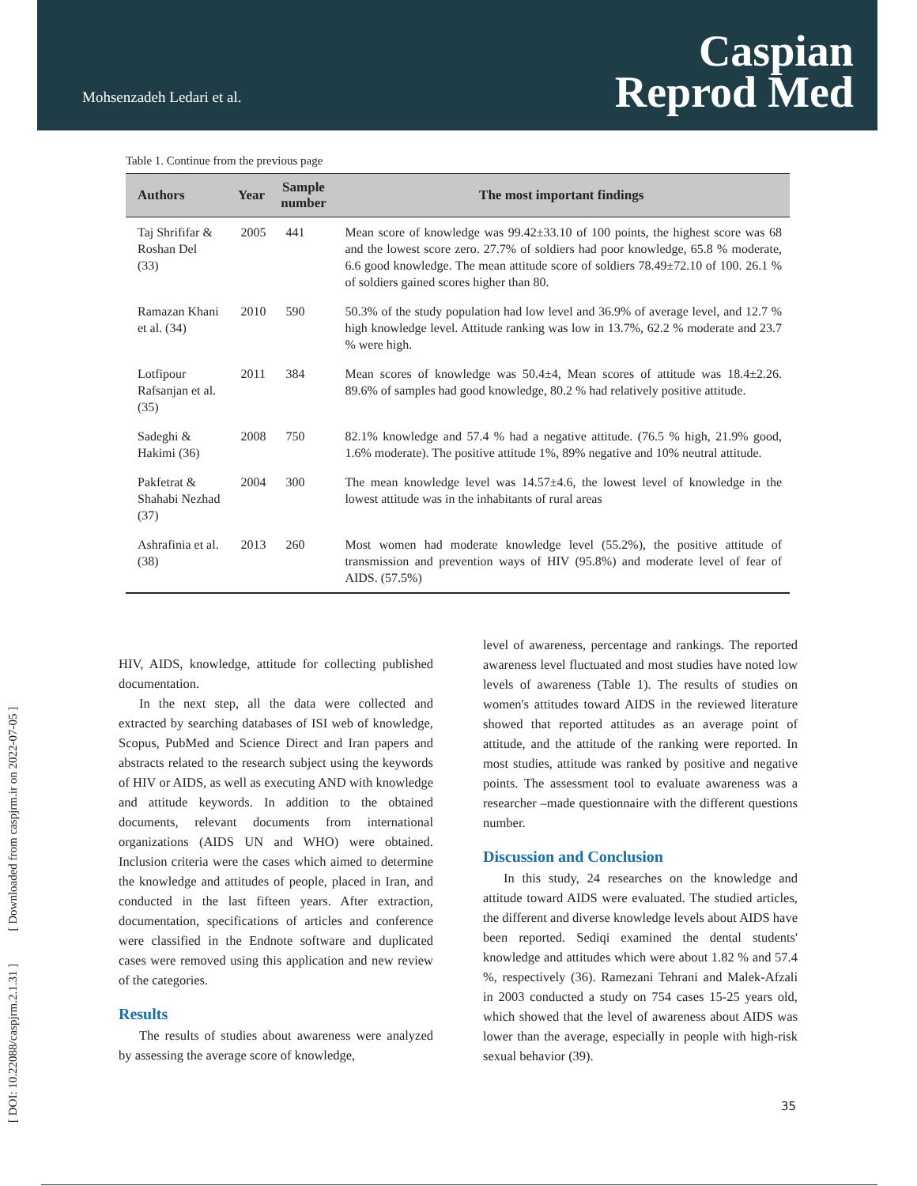Mohsenzadeh Ledari et al.
Caspian
Reprod Med
[ DOI: 10.22088/caspjrm.2.1.31 ] [ Downloaded from caspjrm.ir on 2022-07-05 ]
Table 1. Continue from the previous page
| Authors | Year | Sample number | The most important findings |
| --- | --- | --- | --- |
| Taj Shrififar & Roshan Del (33) | 2005 | 441 | Mean score of knowledge was 99.42±33.10 of 100 points, the highest score was 68 and the lowest score zero. 27.7% of soldiers had poor knowledge, 65.8 % moderate, 6.6 good knowledge. The mean attitude score of soldiers 78.49±72.10 of 100. 26.1 % of soldiers gained scores higher than 80. |
| Ramazan Khani et al. (34) | 2010 | 590 | 50.3% of the study population had low level and 36.9% of average level, and 12.7 % high knowledge level. Attitude ranking was low in 13.7%, 62.2 % moderate and 23.7 % were high. |
| Lotfipour Rafsanjan et al. (35) | 2011 | 384 | Mean scores of knowledge was 50.4±4, Mean scores of attitude was 18.4±2.26. 89.6% of samples had good knowledge, 80.2 % had relatively positive attitude. |
| Sadeghi & Hakimi (36) | 2008 | 750 | 82.1% knowledge and 57.4 % had a negative attitude. (76.5 % high, 21.9% good, 1.6% moderate). The positive attitude 1%, 89% negative and 10% neutral attitude. |
| Pakfetrat & Shahabi Nezhad (37) | 2004 | 300 | The mean knowledge level was 14.57±4.6, the lowest level of knowledge in the lowest attitude was in the inhabitants of rural areas |
| Ashrafinia et al. (38) | 2013 | 260 | Most women had moderate knowledge level (55.2%), the positive attitude of transmission and prevention ways of HIV (95.8%) and moderate level of fear of AIDS. (57.5%) |
HIV, AIDS, knowledge, attitude for collecting published documentation.
In the next step, all the data were collected and extracted by searching databases of ISI web of knowledge, Scopus, PubMed and Science Direct and Iran papers and abstracts related to the research subject using the keywords of HIV or AIDS, as well as executing AND with knowledge and attitude keywords. In addition to the obtained documents, relevant documents from international organizations (AIDS UN and WHO) were obtained. Inclusion criteria were the cases which aimed to determine the knowledge and attitudes of people, placed in Iran, and conducted in the last fifteen years. After extraction, documentation, specifications of articles and conference were classified in the Endnote software and duplicated cases were removed using this application and new review of the categories.
Results
The results of studies about awareness were analyzed by assessing the average score of knowledge,
level of awareness, percentage and rankings. The reported awareness level fluctuated and most studies have noted low levels of awareness (Table 1). The results of studies on women's attitudes toward AIDS in the reviewed literature showed that reported attitudes as an average point of attitude, and the attitude of the ranking were reported. In most studies, attitude was ranked by positive and negative points. The assessment tool to evaluate awareness was a researcher –made questionnaire with the different questions number.
Discussion and Conclusion
In this study, 24 researches on the knowledge and attitude toward AIDS were evaluated. The studied articles, the different and diverse knowledge levels about AIDS have been reported. Sediqi examined the dental students' knowledge and attitudes which were about 1.82 % and 57.4 %, respectively (36). Ramezani Tehrani and Malek-Afzali in 2003 conducted a study on 754 cases 15-25 years old, which showed that the level of awareness about AIDS was lower than the average, especially in people with high-risk sexual behavior (39).
35